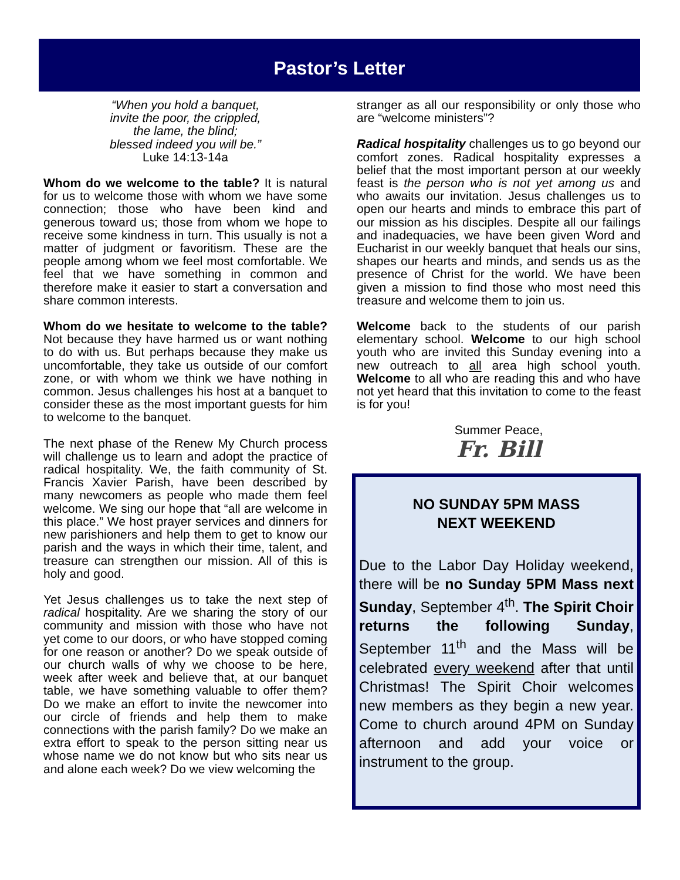Pastor’s Letter
“When you hold a banquet,
invite the poor, the crippled,
the lame, the blind;
blessed indeed you will be.”
Luke 14:13-14a
Whom do we welcome to the table? It is natural for us to welcome those with whom we have some connection; those who have been kind and generous toward us; those from whom we hope to receive some kindness in turn. This usually is not a matter of judgment or favoritism. These are the people among whom we feel most comfortable. We feel that we have something in common and therefore make it easier to start a conversation and share common interests.
Whom do we hesitate to welcome to the table? Not because they have harmed us or want nothing to do with us. But perhaps because they make us uncomfortable, they take us outside of our comfort zone, or with whom we think we have nothing in common. Jesus challenges his host at a banquet to consider these as the most important guests for him to welcome to the banquet.
The next phase of the Renew My Church process will challenge us to learn and adopt the practice of radical hospitality. We, the faith community of St. Francis Xavier Parish, have been described by many newcomers as people who made them feel welcome. We sing our hope that “all are welcome in this place.” We host prayer services and dinners for new parishioners and help them to get to know our parish and the ways in which their time, talent, and treasure can strengthen our mission. All of this is holy and good.
Yet Jesus challenges us to take the next step of radical hospitality. Are we sharing the story of our community and mission with those who have not yet come to our doors, or who have stopped coming for one reason or another? Do we speak outside of our church walls of why we choose to be here, week after week and believe that, at our banquet table, we have something valuable to offer them? Do we make an effort to invite the newcomer into our circle of friends and help them to make connections with the parish family? Do we make an extra effort to speak to the person sitting near us whose name we do not know but who sits near us and alone each week? Do we view welcoming the
stranger as all our responsibility or only those who are “welcome ministers”?
Radical hospitality challenges us to go beyond our comfort zones. Radical hospitality expresses a belief that the most important person at our weekly feast is the person who is not yet among us and who awaits our invitation. Jesus challenges us to open our hearts and minds to embrace this part of our mission as his disciples. Despite all our failings and inadequacies, we have been given Word and Eucharist in our weekly banquet that heals our sins, shapes our hearts and minds, and sends us as the presence of Christ for the world. We have been given a mission to find those who most need this treasure and welcome them to join us.
Welcome back to the students of our parish elementary school. Welcome to our high school youth who are invited this Sunday evening into a new outreach to all area high school youth. Welcome to all who are reading this and who have not yet heard that this invitation to come to the feast is for you!
Summer Peace,
Fr. Bill
NO SUNDAY 5PM MASS
NEXT WEEKEND
Due to the Labor Day Holiday weekend, there will be no Sunday 5PM Mass next Sunday, September 4<sup>th</sup>. The Spirit Choir returns the following Sunday, September 11<sup>th</sup> and the Mass will be celebrated every weekend after that until Christmas! The Spirit Choir welcomes new members as they begin a new year. Come to church around 4PM on Sunday afternoon and add your voice or instrument to the group.